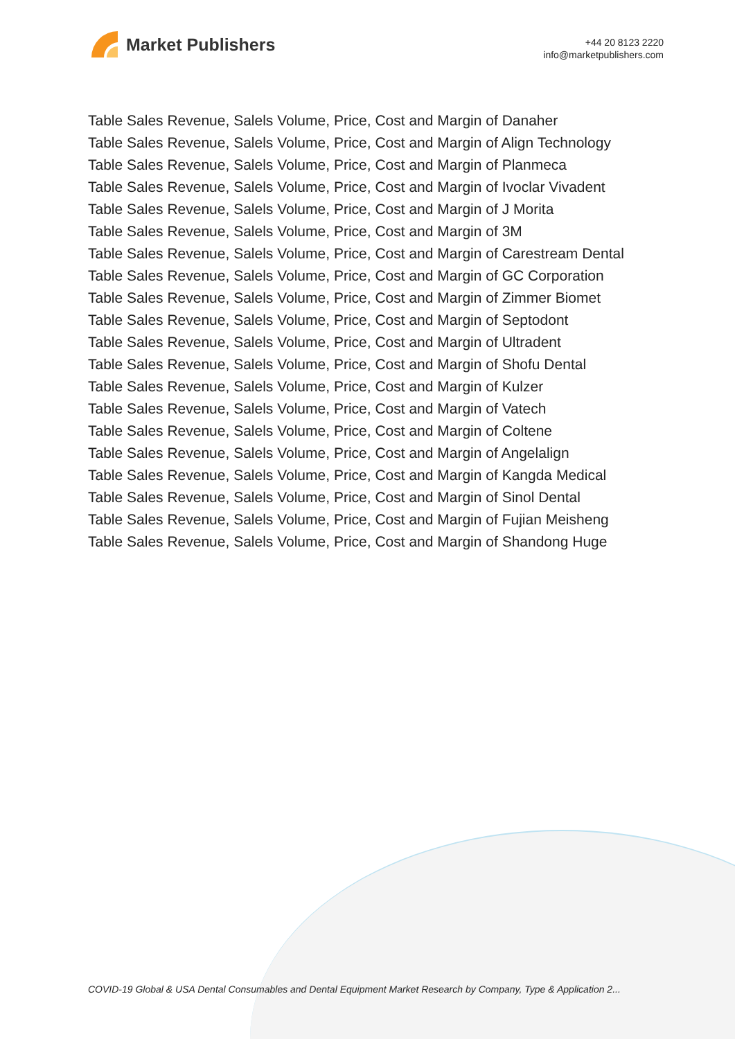Market Publishers
+44 20 8123 2220
info@marketpublishers.com
Table Sales Revenue, Salels Volume, Price, Cost and Margin of Danaher
Table Sales Revenue, Salels Volume, Price, Cost and Margin of Align Technology
Table Sales Revenue, Salels Volume, Price, Cost and Margin of Planmeca
Table Sales Revenue, Salels Volume, Price, Cost and Margin of Ivoclar Vivadent
Table Sales Revenue, Salels Volume, Price, Cost and Margin of J Morita
Table Sales Revenue, Salels Volume, Price, Cost and Margin of 3M
Table Sales Revenue, Salels Volume, Price, Cost and Margin of Carestream Dental
Table Sales Revenue, Salels Volume, Price, Cost and Margin of GC Corporation
Table Sales Revenue, Salels Volume, Price, Cost and Margin of Zimmer Biomet
Table Sales Revenue, Salels Volume, Price, Cost and Margin of Septodont
Table Sales Revenue, Salels Volume, Price, Cost and Margin of Ultradent
Table Sales Revenue, Salels Volume, Price, Cost and Margin of Shofu Dental
Table Sales Revenue, Salels Volume, Price, Cost and Margin of Kulzer
Table Sales Revenue, Salels Volume, Price, Cost and Margin of Vatech
Table Sales Revenue, Salels Volume, Price, Cost and Margin of Coltene
Table Sales Revenue, Salels Volume, Price, Cost and Margin of Angelalign
Table Sales Revenue, Salels Volume, Price, Cost and Margin of Kangda Medical
Table Sales Revenue, Salels Volume, Price, Cost and Margin of Sinol Dental
Table Sales Revenue, Salels Volume, Price, Cost and Margin of Fujian Meisheng
Table Sales Revenue, Salels Volume, Price, Cost and Margin of Shandong Huge
COVID-19 Global & USA Dental Consumables and Dental Equipment Market Research by Company, Type & Application 2...